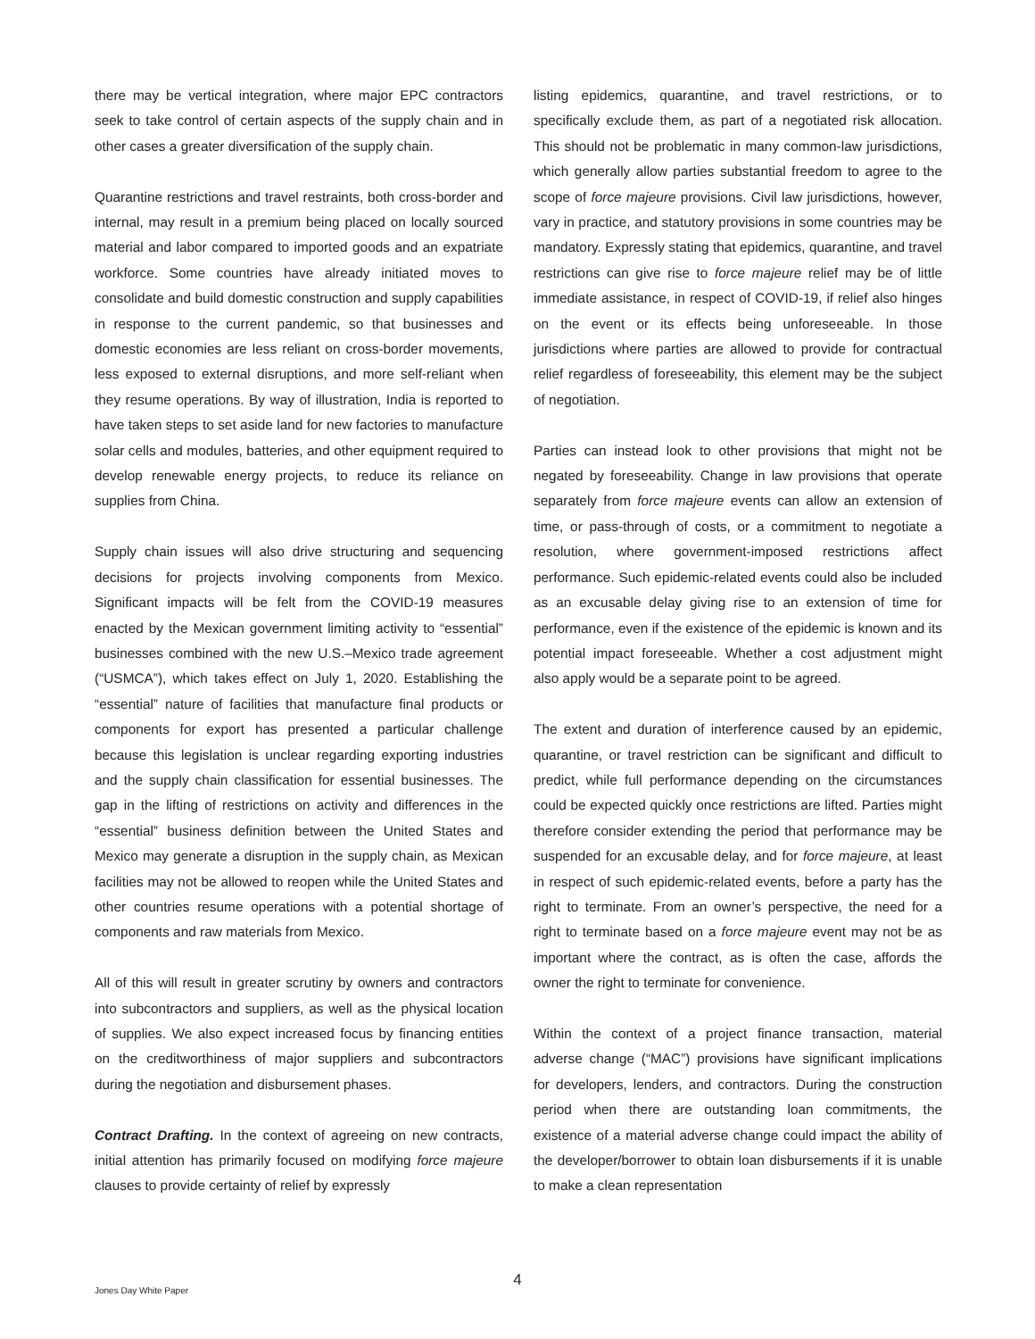there may be vertical integration, where major EPC contractors seek to take control of certain aspects of the supply chain and in other cases a greater diversification of the supply chain.
Quarantine restrictions and travel restraints, both cross-border and internal, may result in a premium being placed on locally sourced material and labor compared to imported goods and an expatriate workforce. Some countries have already initiated moves to consolidate and build domestic construction and supply capabilities in response to the current pandemic, so that businesses and domestic economies are less reliant on cross-border movements, less exposed to external disruptions, and more self-reliant when they resume operations. By way of illustration, India is reported to have taken steps to set aside land for new factories to manufacture solar cells and modules, batteries, and other equipment required to develop renewable energy projects, to reduce its reliance on supplies from China.
Supply chain issues will also drive structuring and sequencing decisions for projects involving components from Mexico. Significant impacts will be felt from the COVID-19 measures enacted by the Mexican government limiting activity to “essential” businesses combined with the new U.S.–Mexico trade agreement (“USMCA”), which takes effect on July 1, 2020. Establishing the “essential” nature of facilities that manufacture final products or components for export has presented a particular challenge because this legislation is unclear regarding exporting industries and the supply chain classification for essential businesses. The gap in the lifting of restrictions on activity and differences in the “essential” business definition between the United States and Mexico may generate a disruption in the supply chain, as Mexican facilities may not be allowed to reopen while the United States and other countries resume operations with a potential shortage of components and raw materials from Mexico.
All of this will result in greater scrutiny by owners and contractors into subcontractors and suppliers, as well as the physical location of supplies. We also expect increased focus by financing entities on the creditworthiness of major suppliers and subcontractors during the negotiation and disbursement phases.
Contract Drafting. In the context of agreeing on new contracts, initial attention has primarily focused on modifying force majeure clauses to provide certainty of relief by expressly
listing epidemics, quarantine, and travel restrictions, or to specifically exclude them, as part of a negotiated risk allocation. This should not be problematic in many common-law jurisdictions, which generally allow parties substantial freedom to agree to the scope of force majeure provisions. Civil law jurisdictions, however, vary in practice, and statutory provisions in some countries may be mandatory. Expressly stating that epidemics, quarantine, and travel restrictions can give rise to force majeure relief may be of little immediate assistance, in respect of COVID-19, if relief also hinges on the event or its effects being unforeseeable. In those jurisdictions where parties are allowed to provide for contractual relief regardless of foreseeability, this element may be the subject of negotiation.
Parties can instead look to other provisions that might not be negated by foreseeability. Change in law provisions that operate separately from force majeure events can allow an extension of time, or pass-through of costs, or a commitment to negotiate a resolution, where government-imposed restrictions affect performance. Such epidemic-related events could also be included as an excusable delay giving rise to an extension of time for performance, even if the existence of the epidemic is known and its potential impact foreseeable. Whether a cost adjustment might also apply would be a separate point to be agreed.
The extent and duration of interference caused by an epidemic, quarantine, or travel restriction can be significant and difficult to predict, while full performance depending on the circumstances could be expected quickly once restrictions are lifted. Parties might therefore consider extending the period that performance may be suspended for an excusable delay, and for force majeure, at least in respect of such epidemic-related events, before a party has the right to terminate. From an owner’s perspective, the need for a right to terminate based on a force majeure event may not be as important where the contract, as is often the case, affords the owner the right to terminate for convenience.
Within the context of a project finance transaction, material adverse change (“MAC”) provisions have significant implications for developers, lenders, and contractors. During the construction period when there are outstanding loan commitments, the existence of a material adverse change could impact the ability of the developer/borrower to obtain loan disbursements if it is unable to make a clean representation
4
Jones Day White Paper